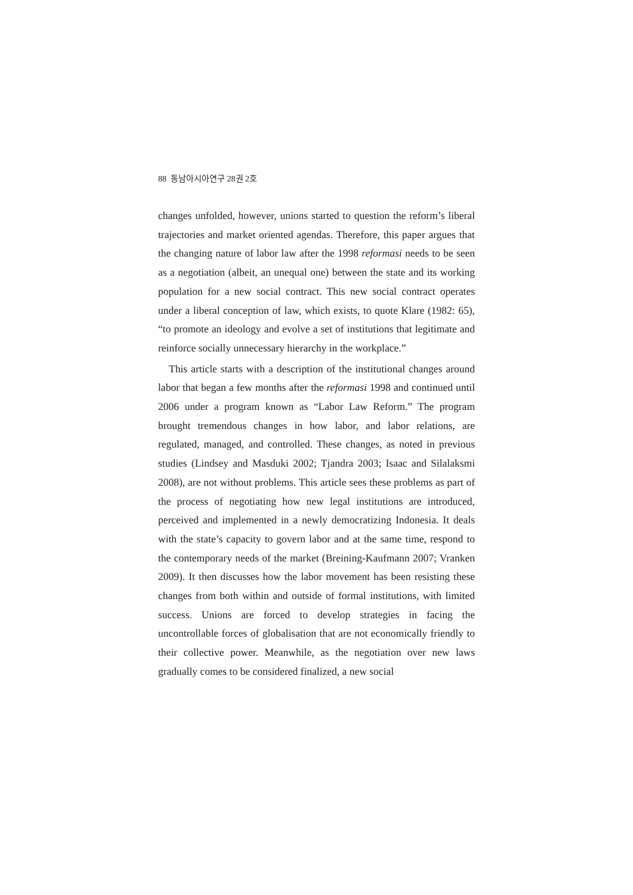88 동남아시아연구 28권 2호
changes unfolded, however, unions started to question the reform’s liberal trajectories and market oriented agendas. Therefore, this paper argues that the changing nature of labor law after the 1998 reformasi needs to be seen as a negotiation (albeit, an unequal one) between the state and its working population for a new social contract. This new social contract operates under a liberal conception of law, which exists, to quote Klare (1982: 65), “to promote an ideology and evolve a set of institutions that legitimate and reinforce socially unnecessary hierarchy in the workplace.”
This article starts with a description of the institutional changes around labor that began a few months after the reformasi 1998 and continued until 2006 under a program known as “Labor Law Reform.” The program brought tremendous changes in how labor, and labor relations, are regulated, managed, and controlled. These changes, as noted in previous studies (Lindsey and Masduki 2002; Tjandra 2003; Isaac and Silalaksmi 2008), are not without problems. This article sees these problems as part of the process of negotiating how new legal institutions are introduced, perceived and implemented in a newly democratizing Indonesia. It deals with the state’s capacity to govern labor and at the same time, respond to the contemporary needs of the market (Breining-Kaufmann 2007; Vranken 2009). It then discusses how the labor movement has been resisting these changes from both within and outside of formal institutions, with limited success. Unions are forced to develop strategies in facing the uncontrollable forces of globalisation that are not economically friendly to their collective power. Meanwhile, as the negotiation over new laws gradually comes to be considered finalized, a new social